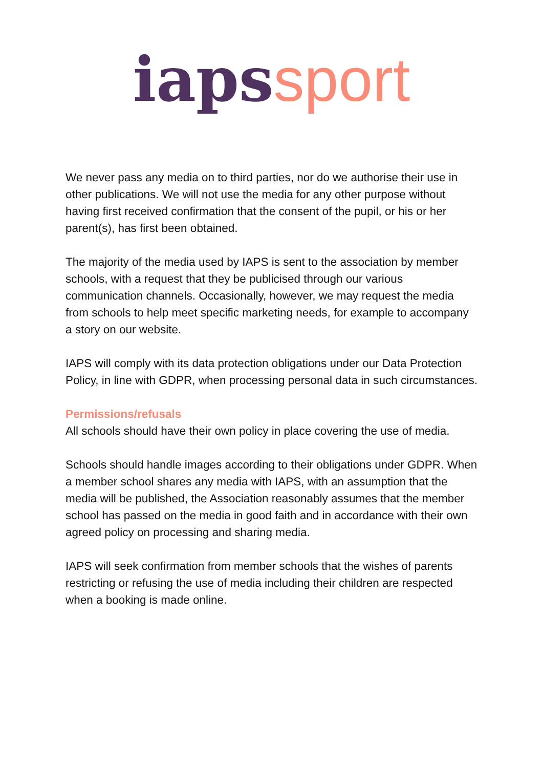iaps sport
We never pass any media on to third parties, nor do we authorise their use in other publications. We will not use the media for any other purpose without having first received confirmation that the consent of the pupil, or his or her parent(s), has first been obtained.
The majority of the media used by IAPS is sent to the association by member schools, with a request that they be publicised through our various communication channels. Occasionally, however, we may request the media from schools to help meet specific marketing needs, for example to accompany a story on our website.
IAPS will comply with its data protection obligations under our Data Protection Policy, in line with GDPR, when processing personal data in such circumstances.
Permissions/refusals
All schools should have their own policy in place covering the use of media.
Schools should handle images according to their obligations under GDPR. When a member school shares any media with IAPS, with an assumption that the media will be published, the Association reasonably assumes that the member school has passed on the media in good faith and in accordance with their own agreed policy on processing and sharing media.
IAPS will seek confirmation from member schools that the wishes of parents restricting or refusing the use of media including their children are respected when a booking is made online.